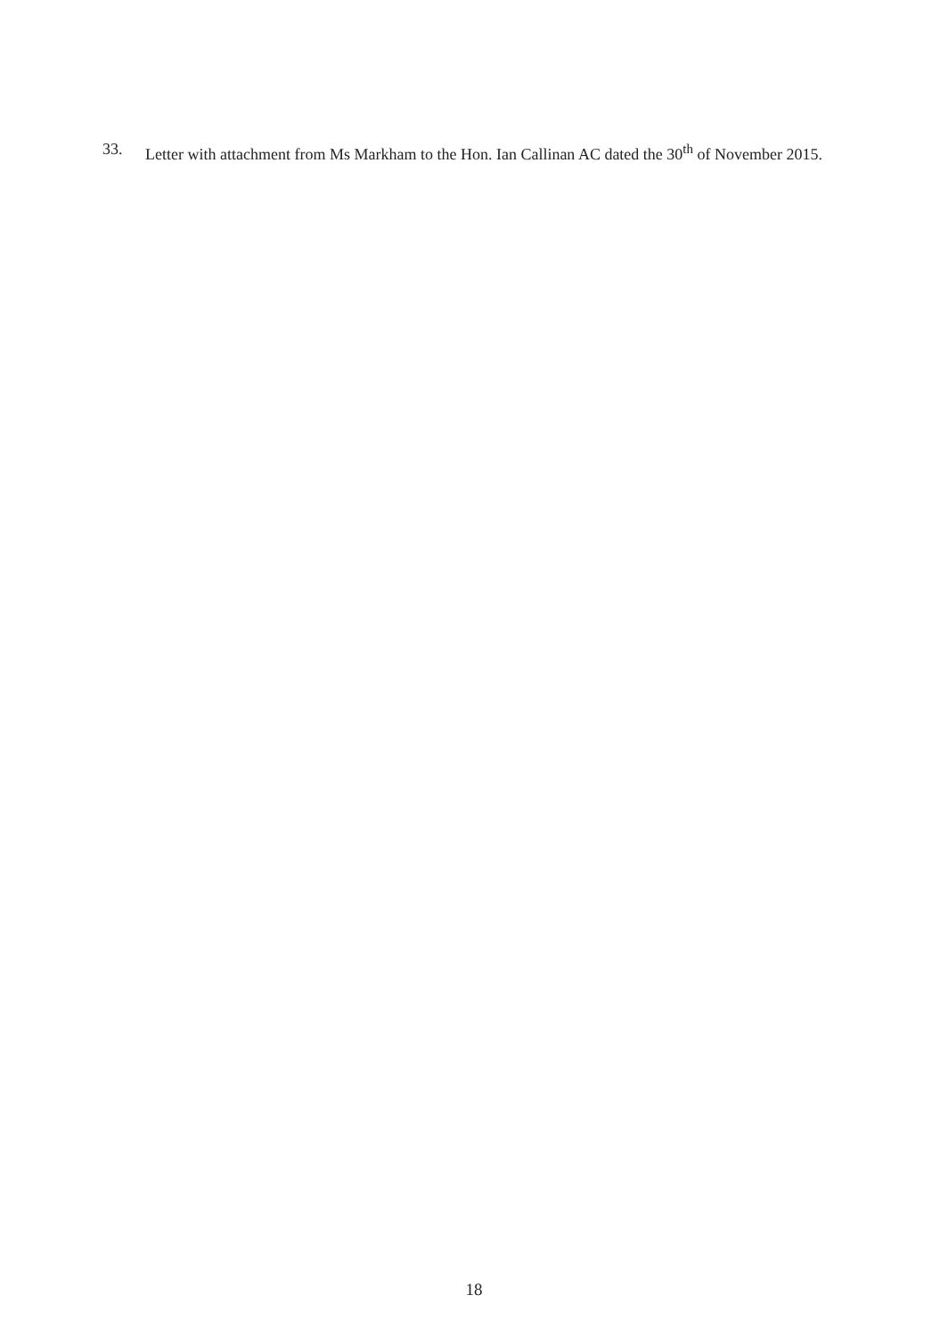33. Letter with attachment from Ms Markham to the Hon. Ian Callinan AC dated the 30<sup>th</sup> of November 2015.
18